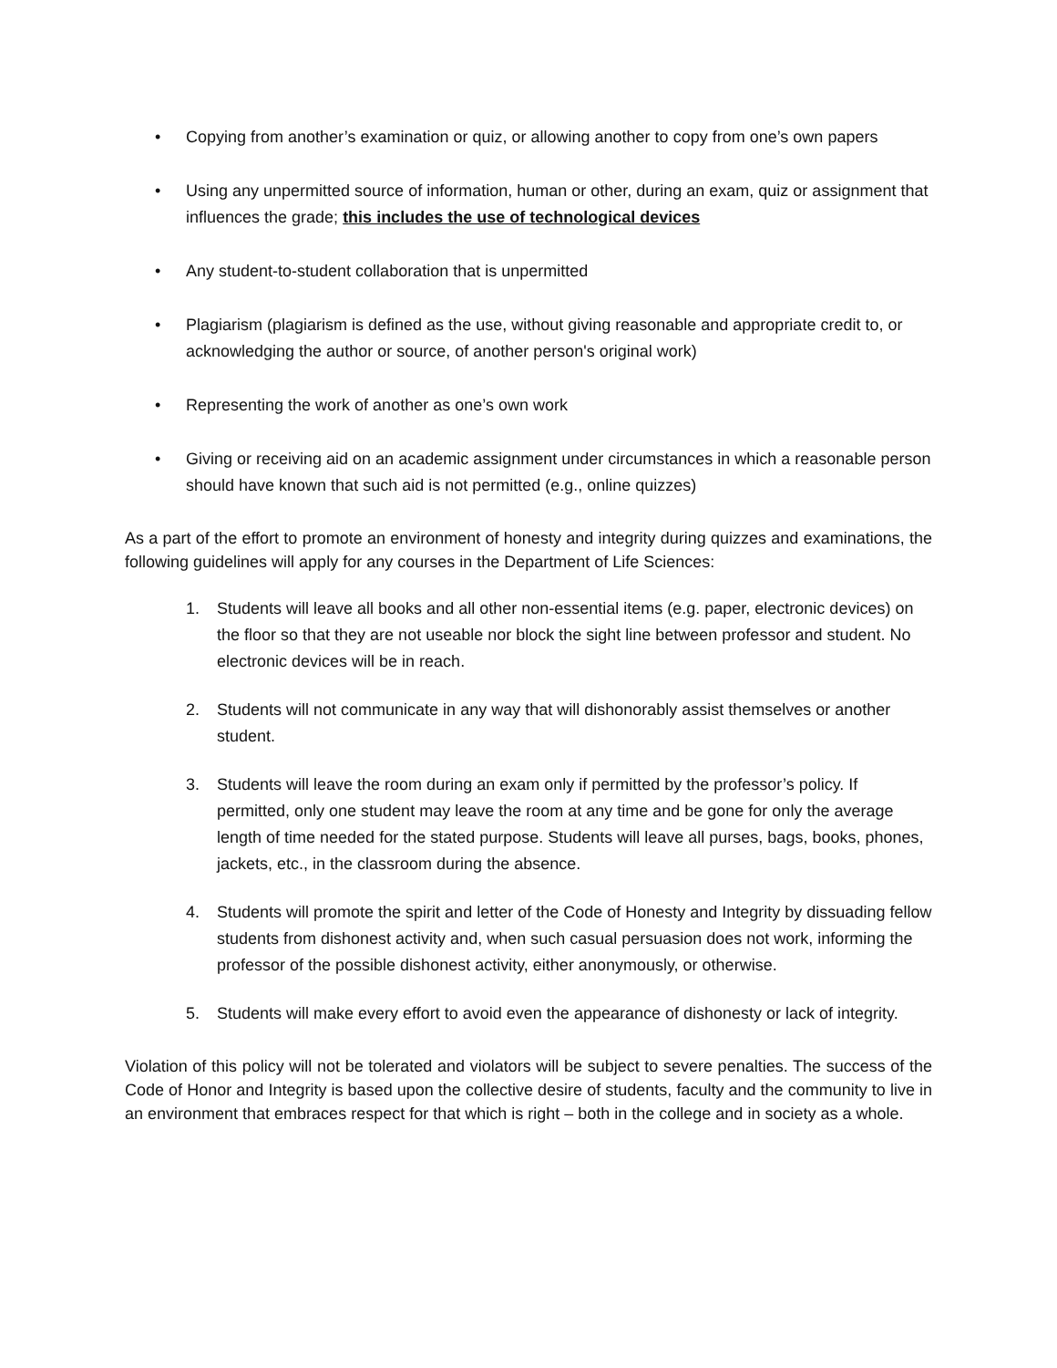• Copying from another’s examination or quiz, or allowing another to copy from one’s own papers
• Using any unpermitted source of information, human or other, during an exam, quiz or assignment that influences the grade; this includes the use of technological devices
• Any student-to-student collaboration that is unpermitted
• Plagiarism (plagiarism is defined as the use, without giving reasonable and appropriate credit to, or acknowledging the author or source, of another person's original work)
• Representing the work of another as one’s own work
• Giving or receiving aid on an academic assignment under circumstances in which a reasonable person should have known that such aid is not permitted (e.g., online quizzes)
As a part of the effort to promote an environment of honesty and integrity during quizzes and examinations, the following guidelines will apply for any courses in the Department of Life Sciences:
1. Students will leave all books and all other non-essential items (e.g. paper, electronic devices) on the floor so that they are not useable nor block the sight line between professor and student. No electronic devices will be in reach.
2. Students will not communicate in any way that will dishonorably assist themselves or another student.
3. Students will leave the room during an exam only if permitted by the professor’s policy. If permitted, only one student may leave the room at any time and be gone for only the average length of time needed for the stated purpose. Students will leave all purses, bags, books, phones, jackets, etc., in the classroom during the absence.
4. Students will promote the spirit and letter of the Code of Honesty and Integrity by dissuading fellow students from dishonest activity and, when such casual persuasion does not work, informing the professor of the possible dishonest activity, either anonymously, or otherwise.
5. Students will make every effort to avoid even the appearance of dishonesty or lack of integrity.
Violation of this policy will not be tolerated and violators will be subject to severe penalties. The success of the Code of Honor and Integrity is based upon the collective desire of students, faculty and the community to live in an environment that embraces respect for that which is right – both in the college and in society as a whole.